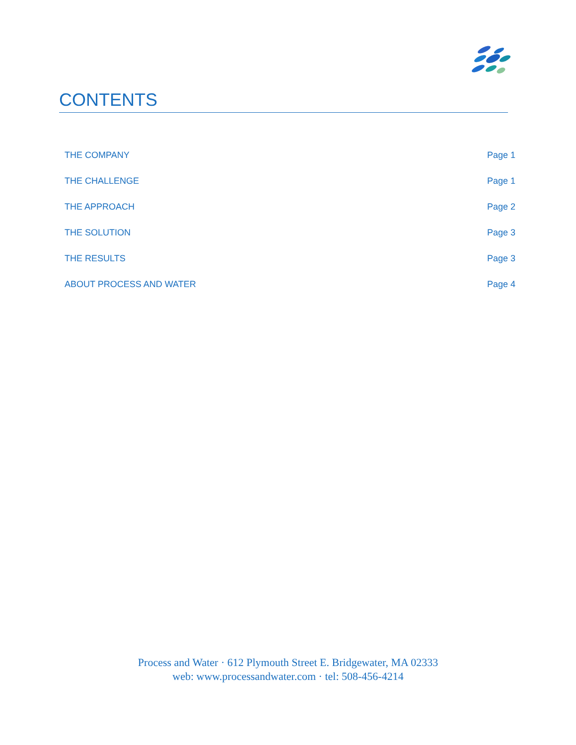CONTENTS
THE COMPANY Page 1
THE CHALLENGE Page 1
THE APPROACH Page 2
THE SOLUTION Page 3
THE RESULTS Page 3
ABOUT PROCESS AND WATER Page 4
Process and Water · 612 Plymouth Street E. Bridgewater, MA 02333
web: www.processandwater.com · tel: 508-456-4214